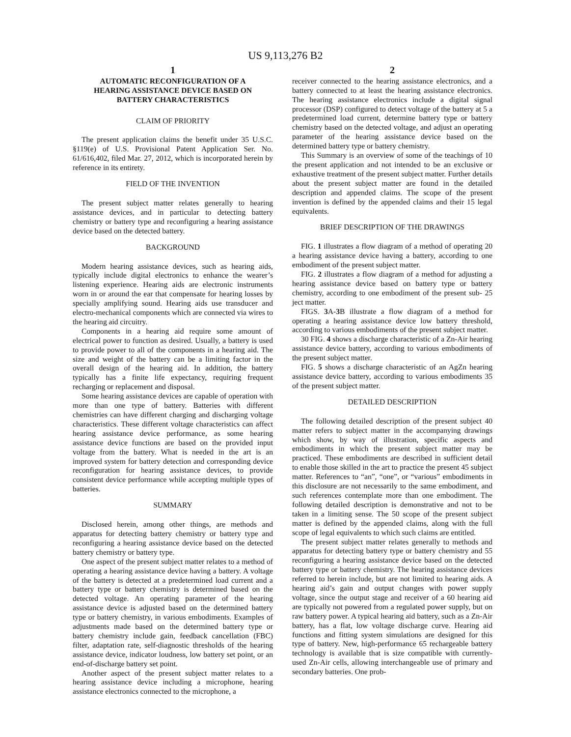US 9,113,276 B2
1
AUTOMATIC RECONFIGURATION OF A
HEARING ASSISTANCE DEVICE BASED ON
BATTERY CHARACTERISTICS
CLAIM OF PRIORITY
The present application claims the benefit under 35 U.S.C. §119(e) of U.S. Provisional Patent Application Ser. No. 61/616,402, filed Mar. 27, 2012, which is incorporated herein by reference in its entirety.
FIELD OF THE INVENTION
The present subject matter relates generally to hearing assistance devices, and in particular to detecting battery chemistry or battery type and reconfiguring a hearing assistance device based on the detected battery.
BACKGROUND
Modern hearing assistance devices, such as hearing aids, typically include digital electronics to enhance the wearer’s listening experience. Hearing aids are electronic instruments worn in or around the ear that compensate for hearing losses by specially amplifying sound. Hearing aids use transducer and electro-mechanical components which are connected via wires to the hearing aid circuitry.
Components in a hearing aid require some amount of electrical power to function as desired. Usually, a battery is used to provide power to all of the components in a hearing aid. The size and weight of the battery can be a limiting factor in the overall design of the hearing aid. In addition, the battery typically has a finite life expectancy, requiring frequent recharging or replacement and disposal.
Some hearing assistance devices are capable of operation with more than one type of battery. Batteries with different chemistries can have different charging and discharging voltage characteristics. These different voltage characteristics can affect hearing assistance device performance, as some hearing assistance device functions are based on the provided input voltage from the battery. What is needed in the art is an improved system for battery detection and corresponding device reconfiguration for hearing assistance devices, to provide consistent device performance while accepting multiple types of batteries.
SUMMARY
Disclosed herein, among other things, are methods and apparatus for detecting battery chemistry or battery type and reconfiguring a hearing assistance device based on the detected battery chemistry or battery type.
One aspect of the present subject matter relates to a method of operating a hearing assistance device having a battery. A voltage of the battery is detected at a predetermined load current and a battery type or battery chemistry is determined based on the detected voltage. An operating parameter of the hearing assistance device is adjusted based on the determined battery type or battery chemistry, in various embodiments. Examples of adjustments made based on the determined battery type or battery chemistry include gain, feedback cancellation (FBC) filter, adaptation rate, self-diagnostic thresholds of the hearing assistance device, indicator loudness, low battery set point, or an end-of-discharge battery set point.
Another aspect of the present subject matter relates to a hearing assistance device including a microphone, hearing assistance electronics connected to the microphone, a
2
receiver connected to the hearing assistance electronics, and a battery connected to at least the hearing assistance electronics. The hearing assistance electronics include a digital signal processor (DSP) configured to detect voltage of the battery at 5 a predetermined load current, determine battery type or battery chemistry based on the detected voltage, and adjust an operating parameter of the hearing assistance device based on the determined battery type or battery chemistry.
This Summary is an overview of some of the teachings of 10 the present application and not intended to be an exclusive or exhaustive treatment of the present subject matter. Further details about the present subject matter are found in the detailed description and appended claims. The scope of the present invention is defined by the appended claims and their 15 legal equivalents.
BRIEF DESCRIPTION OF THE DRAWINGS
FIG. 1 illustrates a flow diagram of a method of operating 20 a hearing assistance device having a battery, according to one embodiment of the present subject matter.
FIG. 2 illustrates a flow diagram of a method for adjusting a hearing assistance device based on battery type or battery chemistry, according to one embodiment of the present sub- 25 ject matter.
FIGS. 3 A-3 B illustrate a flow diagram of a method for operating a hearing assistance device low battery threshold, according to various embodiments of the present subject matter.
30 FIG. 4 shows a discharge characteristic of a Zn-Air hearing assistance device battery, according to various embodiments of the present subject matter.
FIG. 5 shows a discharge characteristic of an AgZn hearing assistance device battery, according to various embodiments 35 of the present subject matter.
DETAILED DESCRIPTION
The following detailed description of the present subject 40 matter refers to subject matter in the accompanying drawings which show, by way of illustration, specific aspects and embodiments in which the present subject matter may be practiced. These embodiments are described in sufficient detail to enable those skilled in the art to practice the present 45 subject matter. References to “an”, “one”, or “various” embodiments in this disclosure are not necessarily to the same embodiment, and such references contemplate more than one embodiment. The following detailed description is demonstrative and not to be taken in a limiting sense. The 50 scope of the present subject matter is defined by the appended claims, along with the full scope of legal equivalents to which such claims are entitled.
The present subject matter relates generally to methods and apparatus for detecting battery type or battery chemistry and 55 reconfiguring a hearing assistance device based on the detected battery type or battery chemistry. The hearing assistance devices referred to herein include, but are not limited to hearing aids. A hearing aid’s gain and output changes with power supply voltage, since the output stage and receiver of a 60 hearing aid are typically not powered from a regulated power supply, but on raw battery power. A typical hearing aid battery, such as a Zn-Air battery, has a flat, low voltage discharge curve. Hearing aid functions and fitting system simulations are designed for this type of battery. New, high-performance 65 rechargeable battery technology is available that is size compatible with currently-used Zn-Air cells, allowing interchangeable use of primary and secondary batteries. One prob-